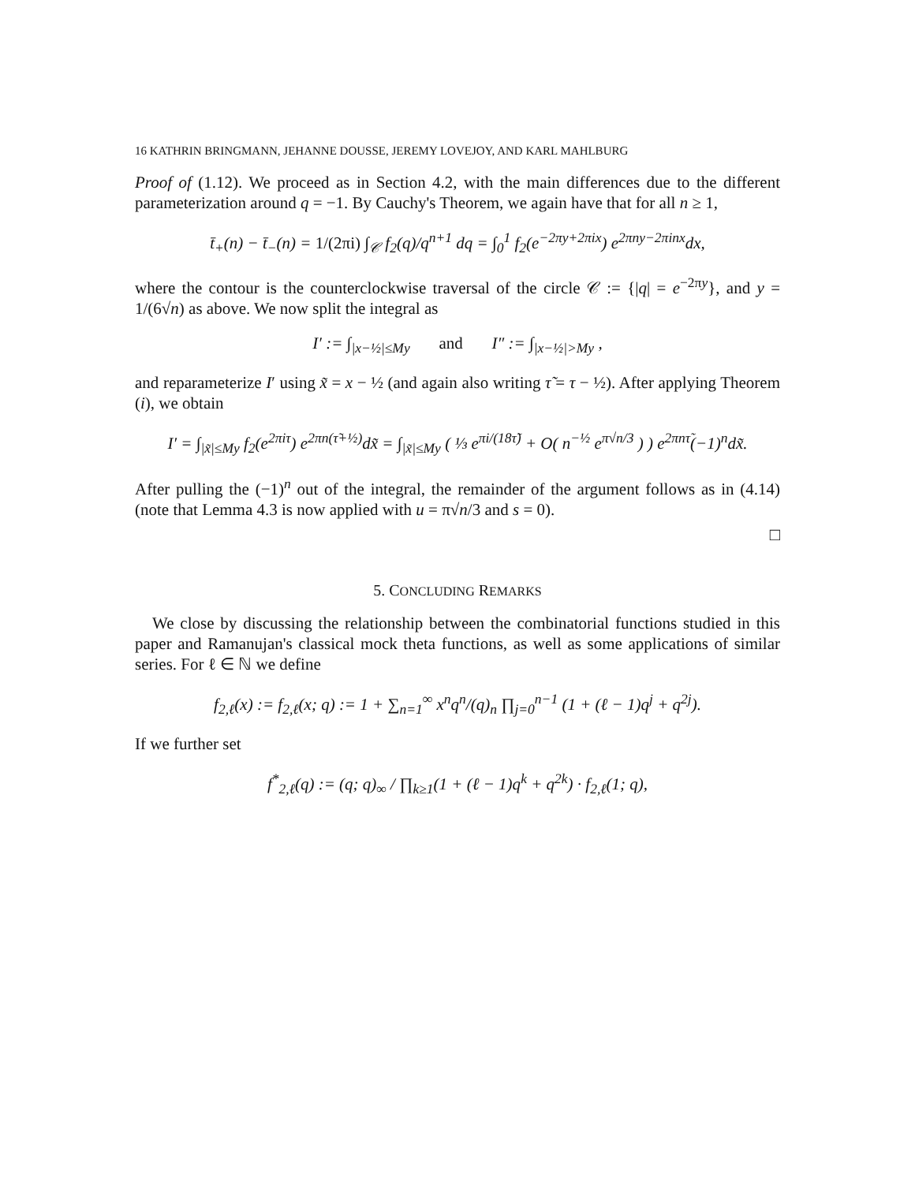16 KATHRIN BRINGMANN, JEHANNE DOUSSE, JEREMY LOVEJOY, AND KARL MAHLBURG
Proof of (1.12). We proceed as in Section 4.2, with the main differences due to the different parameterization around q = −1. By Cauchy's Theorem, we again have that for all n ≥ 1,
t̄<sub>+</sub>(n) − t̄<sub>−</sub>(n) = 1/(2πi) ∫<sub>𝒞</sub> f<sub>2</sub>(q)/q<sup>n+1</sup> dq = ∫<sub>0</sub><sup>1</sup> f<sub>2</sub>(e<sup>−2πy+2πix</sup>) e<sup>2πny−2πinx</sup>dx,
where the contour is the counterclockwise traversal of the circle 𝒞 := {|q| = e<sup>−2πy</sup>}, and y = 1/(6√n) as above. We now split the integral as
I′ := ∫<sub>|x−½|≤My</sub> and I″ := ∫<sub>|x−½|>My</sub> ,
and reparameterize I′ using x̃ = x − ½ (and again also writing τ̃ = τ − ½). After applying Theorem (i), we obtain
I′ = ∫<sub>|x̃|≤My</sub> f<sub>2</sub>(e<sup>2πiτ</sup>) e<sup>2πn(τ̃+½)</sup>dx̃ = ∫<sub>|x̃|≤My</sub> ( ⅓ e<sup>πi/(18τ̃)</sup> + O( n<sup>−½</sup> e<sup>π√n/3</sup> ) ) e<sup>2πnτ̃</sup>(−1)<sup>n</sup>dx̃.
After pulling the (−1)<sup>n</sup> out of the integral, the remainder of the argument follows as in (4.14) (note that Lemma 4.3 is now applied with u = π√n/3 and s = 0).
□
5. CONCLUDING REMARKS
We close by discussing the relationship between the combinatorial functions studied in this paper and Ramanujan's classical mock theta functions, as well as some applications of similar series. For ℓ ∈ ℕ we define
f<sub>2,ℓ</sub>(x) := f<sub>2,ℓ</sub>(x; q) := 1 + ∑<sub>n=1</sub><sup>∞</sup> x<sup>n</sup>q<sup>n</sup>/(q)<sub>n</sub> ∏<sub>j=0</sub><sup>n−1</sup> (1 + (ℓ − 1)q<sup>j</sup> + q<sup>2j</sup>).
If we further set
f<sup>*</sup><sub>2,ℓ</sub>(q) := (q; q)<sub>∞</sub> / ∏<sub>k≥1</sub>(1 + (ℓ − 1)q<sup>k</sup> + q<sup>2k</sup>) · f<sub>2,ℓ</sub>(1; q),